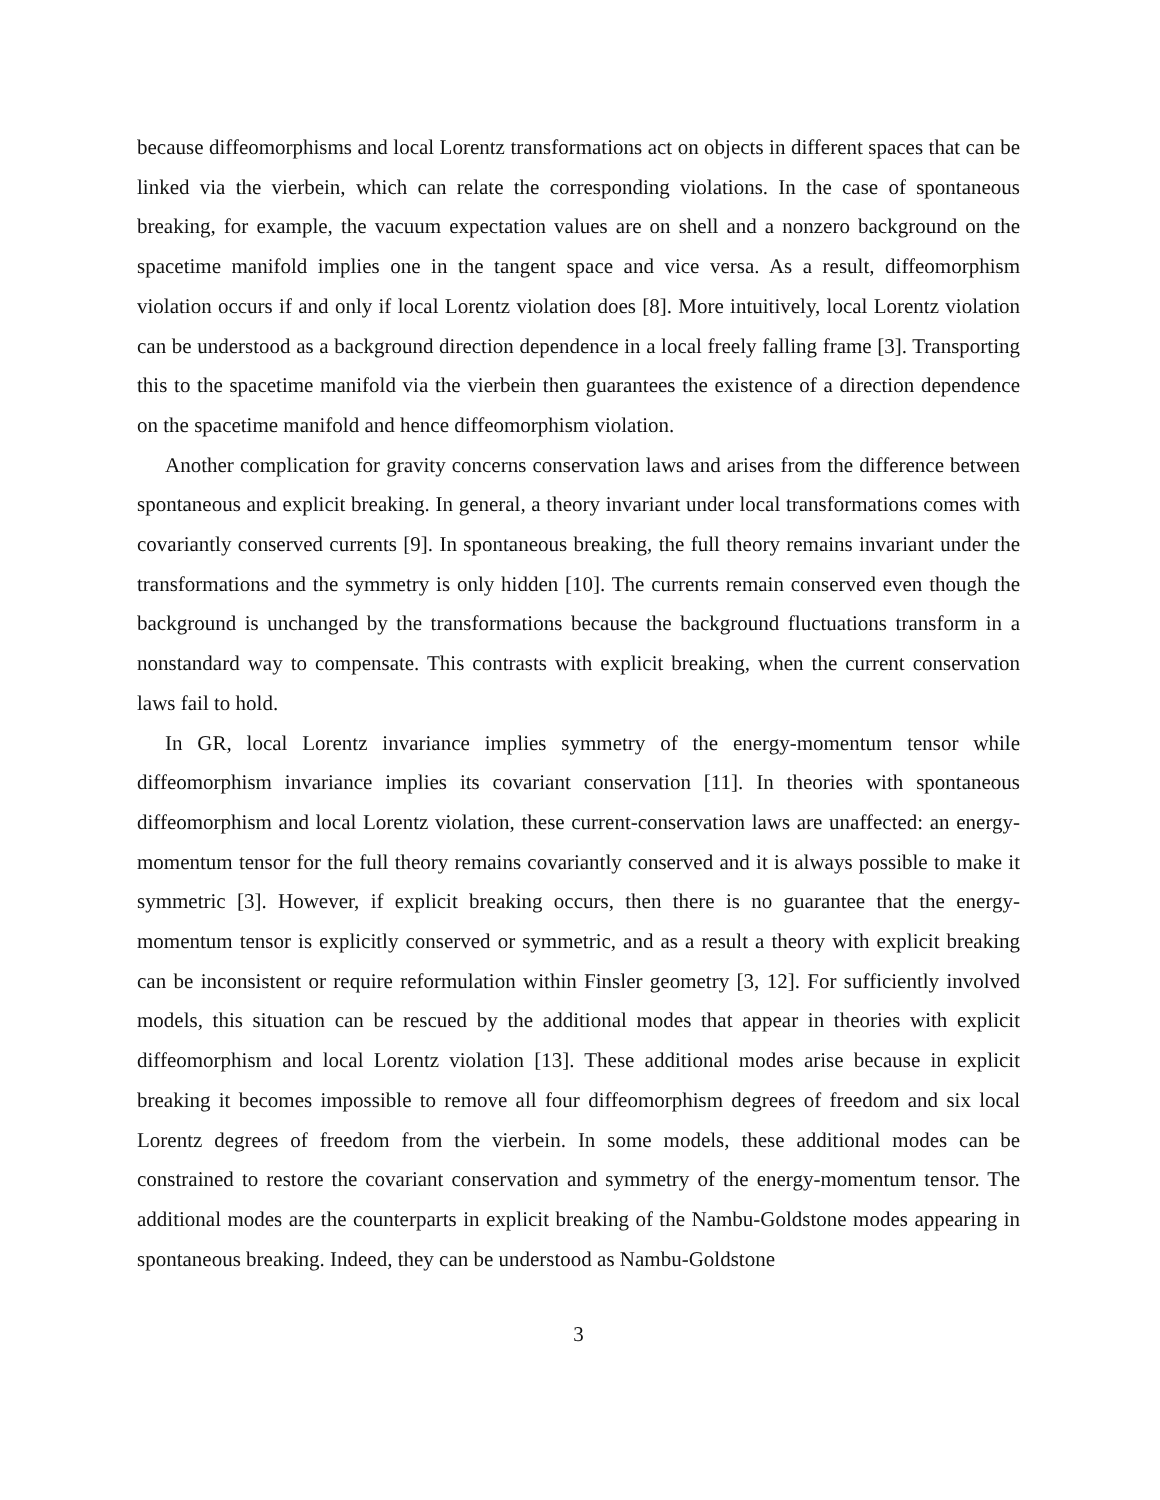because diffeomorphisms and local Lorentz transformations act on objects in different spaces that can be linked via the vierbein, which can relate the corresponding violations. In the case of spontaneous breaking, for example, the vacuum expectation values are on shell and a nonzero background on the spacetime manifold implies one in the tangent space and vice versa. As a result, diffeomorphism violation occurs if and only if local Lorentz violation does [8]. More intuitively, local Lorentz violation can be understood as a background direction dependence in a local freely falling frame [3]. Transporting this to the spacetime manifold via the vierbein then guarantees the existence of a direction dependence on the spacetime manifold and hence diffeomorphism violation.
Another complication for gravity concerns conservation laws and arises from the difference between spontaneous and explicit breaking. In general, a theory invariant under local transformations comes with covariantly conserved currents [9]. In spontaneous breaking, the full theory remains invariant under the transformations and the symmetry is only hidden [10]. The currents remain conserved even though the background is unchanged by the transformations because the background fluctuations transform in a nonstandard way to compensate. This contrasts with explicit breaking, when the current conservation laws fail to hold.
In GR, local Lorentz invariance implies symmetry of the energy-momentum tensor while diffeomorphism invariance implies its covariant conservation [11]. In theories with spontaneous diffeomorphism and local Lorentz violation, these current-conservation laws are unaffected: an energy-momentum tensor for the full theory remains covariantly conserved and it is always possible to make it symmetric [3]. However, if explicit breaking occurs, then there is no guarantee that the energy-momentum tensor is explicitly conserved or symmetric, and as a result a theory with explicit breaking can be inconsistent or require reformulation within Finsler geometry [3, 12]. For sufficiently involved models, this situation can be rescued by the additional modes that appear in theories with explicit diffeomorphism and local Lorentz violation [13]. These additional modes arise because in explicit breaking it becomes impossible to remove all four diffeomorphism degrees of freedom and six local Lorentz degrees of freedom from the vierbein. In some models, these additional modes can be constrained to restore the covariant conservation and symmetry of the energy-momentum tensor. The additional modes are the counterparts in explicit breaking of the Nambu-Goldstone modes appearing in spontaneous breaking. Indeed, they can be understood as Nambu-Goldstone
3